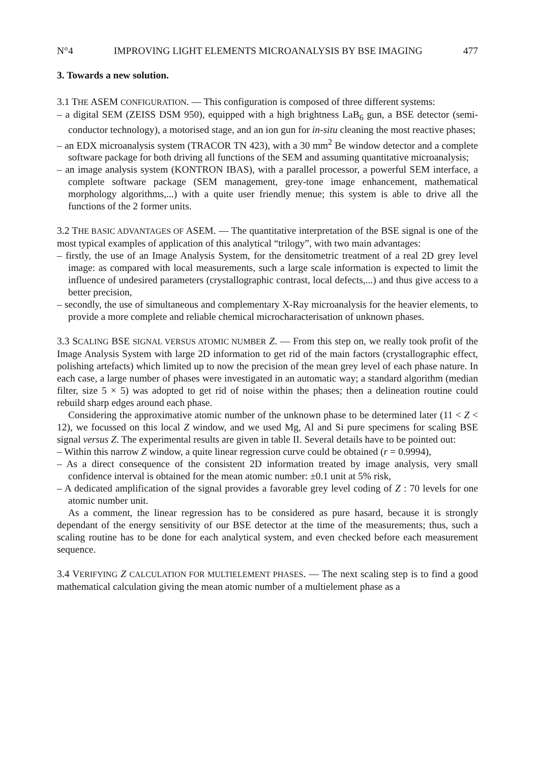N°4 IMPROVING LIGHT ELEMENTS MICROANALYSIS BY BSE IMAGING 477
3. Towards a new solution.
3.1 THE ASEM CONFIGURATION. — This configuration is composed of three different systems:
– a digital SEM (ZEISS DSM 950), equipped with a high brightness LaB<sub>6</sub> gun, a BSE detector (semi-conductor technology), a motorised stage, and an ion gun for in-situ cleaning the most reactive phases;
– an EDX microanalysis system (TRACOR TN 423), with a 30 mm<sup>2</sup> Be window detector and a complete software package for both driving all functions of the SEM and assuming quantitative microanalysis;
– an image analysis system (KONTRON IBAS), with a parallel processor, a powerful SEM interface, a complete software package (SEM management, grey-tone image enhancement, mathematical morphology algorithms,...) with a quite user friendly menue; this system is able to drive all the functions of the 2 former units.
3.2 THE BASIC ADVANTAGES OF ASEM. — The quantitative interpretation of the BSE signal is one of the most typical examples of application of this analytical “trilogy”, with two main advantages:
– firstly, the use of an Image Analysis System, for the densitometric treatment of a real 2D grey level image: as compared with local measurements, such a large scale information is expected to limit the influence of undesired parameters (crystallographic contrast, local defects,...) and thus give access to a better precision,
– secondly, the use of simultaneous and complementary X-Ray microanalysis for the heavier elements, to provide a more complete and reliable chemical microcharacterisation of unknown phases.
3.3 SCALING BSE SIGNAL VERSUS ATOMIC NUMBER Z. — From this step on, we really took profit of the Image Analysis System with large 2D information to get rid of the main factors (crystallographic effect, polishing artefacts) which limited up to now the precision of the mean grey level of each phase nature. In each case, a large number of phases were investigated in an automatic way; a standard algorithm (median filter, size 5 × 5) was adopted to get rid of noise within the phases; then a delineation routine could rebuild sharp edges around each phase.
Considering the approximative atomic number of the unknown phase to be determined later (11 < Z < 12), we focussed on this local Z window, and we used Mg, Al and Si pure specimens for scaling BSE signal versus Z. The experimental results are given in table II. Several details have to be pointed out:
– Within this narrow Z window, a quite linear regression curve could be obtained (r = 0.9994),
– As a direct consequence of the consistent 2D information treated by image analysis, very small confidence interval is obtained for the mean atomic number: ±0.1 unit at 5% risk,
– A dedicated amplification of the signal provides a favorable grey level coding of Z : 70 levels for one atomic number unit.
As a comment, the linear regression has to be considered as pure hasard, because it is strongly dependant of the energy sensitivity of our BSE detector at the time of the measurements; thus, such a scaling routine has to be done for each analytical system, and even checked before each measurement sequence.
3.4 VERIFYING Z CALCULATION FOR MULTIELEMENT PHASES. — The next scaling step is to find a good mathematical calculation giving the mean atomic number of a multielement phase as a